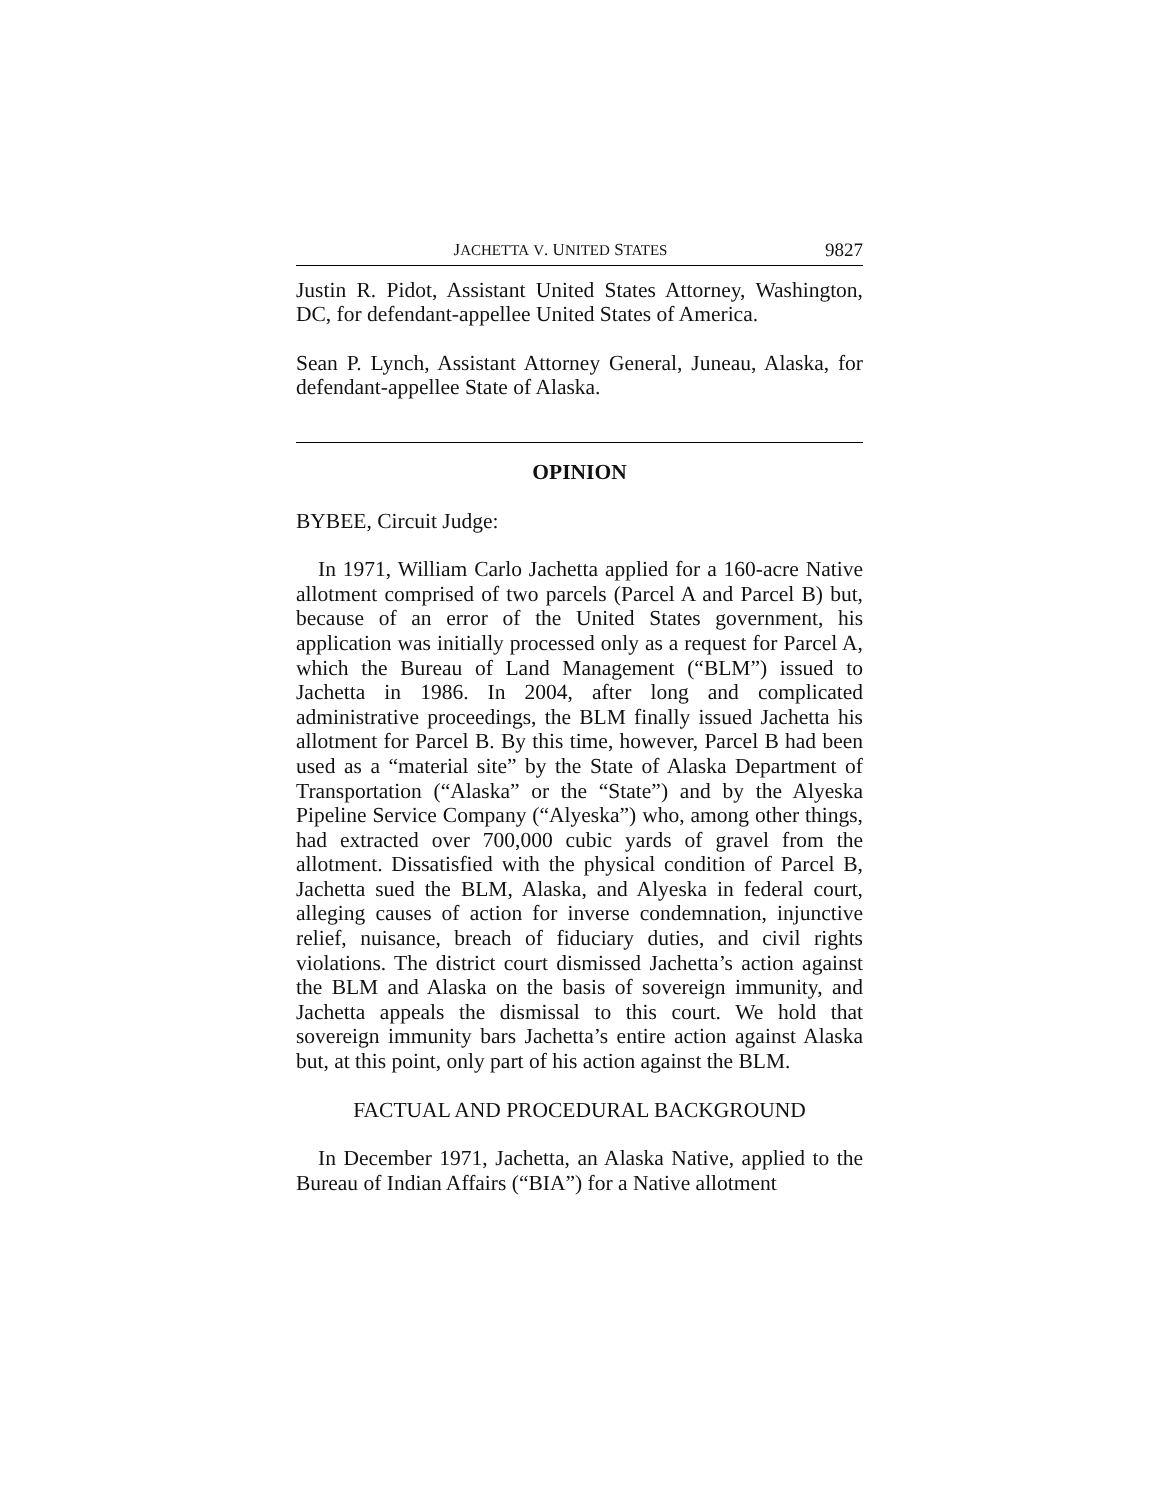JACHETTA V. UNITED STATES 9827
Justin R. Pidot, Assistant United States Attorney, Washing­ton, DC, for defendant-appellee United States of America.
Sean P. Lynch, Assistant Attorney General, Juneau, Alaska, for defendant-appellee State of Alaska.
OPINION
BYBEE, Circuit Judge:
In 1971, William Carlo Jachetta applied for a 160-acre Native allotment comprised of two parcels (Parcel A and Par­cel B) but, because of an error of the United States govern­ment, his application was initially processed only as a request for Parcel A, which the Bureau of Land Management (“BLM”) issued to Jachetta in 1986. In 2004, after long and complicated administrative proceedings, the BLM finally issued Jachetta his allotment for Parcel B. By this time, how­ever, Parcel B had been used as a “material site” by the State of Alaska Department of Transportation (“Alaska” or the “State”) and by the Alyeska Pipeline Service Company (“Alyeska”) who, among other things, had extracted over 700,000 cubic yards of gravel from the allotment. Dissatisfied with the physical condition of Parcel B, Jachetta sued the BLM, Alaska, and Alyeska in federal court, alleging causes of action for inverse condemnation, injunctive relief, nui­sance, breach of fiduciary duties, and civil rights violations. The district court dismissed Jachetta’s action against the BLM and Alaska on the basis of sovereign immunity, and Jachetta appeals the dismissal to this court. We hold that sovereign immunity bars Jachetta’s entire action against Alaska but, at this point, only part of his action against the BLM.
FACTUAL AND PROCEDURAL BACKGROUND
In December 1971, Jachetta, an Alaska Native, applied to the Bureau of Indian Affairs (“BIA”) for a Native allotment